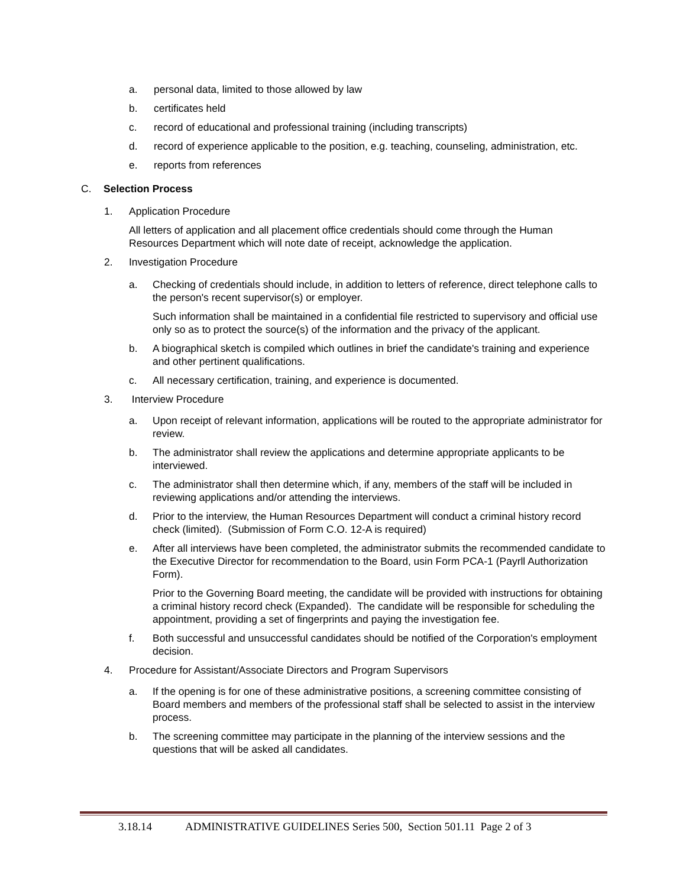a. personal data, limited to those allowed by law
b. certificates held
c. record of educational and professional training (including transcripts)
d. record of experience applicable to the position, e.g. teaching, counseling, administration, etc.
e. reports from references
C. Selection Process
1. Application Procedure
All letters of application and all placement office credentials should come through the Human Resources Department which will note date of receipt, acknowledge the application.
2. Investigation Procedure
a. Checking of credentials should include, in addition to letters of reference, direct telephone calls to the person's recent supervisor(s) or employer.
Such information shall be maintained in a confidential file restricted to supervisory and official use only so as to protect the source(s) of the information and the privacy of the applicant.
b. A biographical sketch is compiled which outlines in brief the candidate's training and experience and other pertinent qualifications.
c. All necessary certification, training, and experience is documented.
3. Interview Procedure
a. Upon receipt of relevant information, applications will be routed to the appropriate administrator for review.
b. The administrator shall review the applications and determine appropriate applicants to be interviewed.
c. The administrator shall then determine which, if any, members of the staff will be included in reviewing applications and/or attending the interviews.
d. Prior to the interview, the Human Resources Department will conduct a criminal history record check (limited). (Submission of Form C.O. 12-A is required)
e. After all interviews have been completed, the administrator submits the recommended candidate to the Executive Director for recommendation to the Board, usin Form PCA-1 (Payrll Authorization Form).
Prior to the Governing Board meeting, the candidate will be provided with instructions for obtaining a criminal history record check (Expanded). The candidate will be responsible for scheduling the appointment, providing a set of fingerprints and paying the investigation fee.
f. Both successful and unsuccessful candidates should be notified of the Corporation's employment decision.
4. Procedure for Assistant/Associate Directors and Program Supervisors
a. If the opening is for one of these administrative positions, a screening committee consisting of Board members and members of the professional staff shall be selected to assist in the interview process.
b. The screening committee may participate in the planning of the interview sessions and the questions that will be asked all candidates.
3.18.14 ADMINISTRATIVE GUIDELINES Series 500, Section 501.11 Page 2 of 3